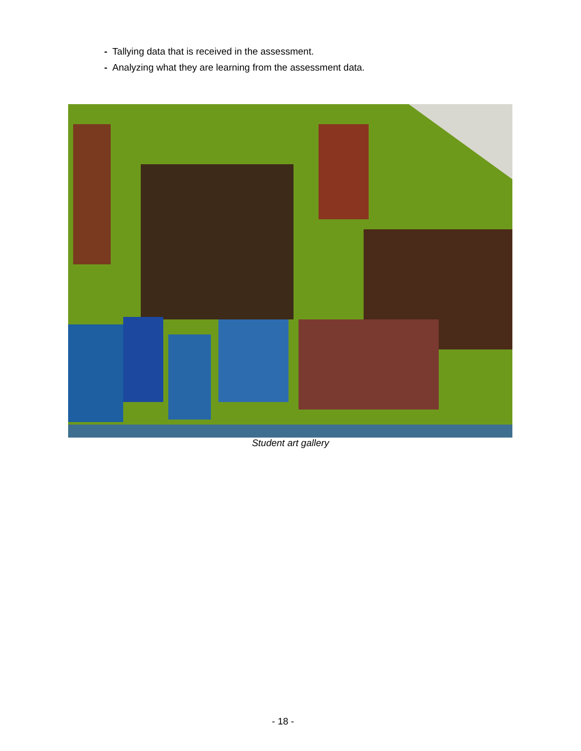- Tallying data that is received in the assessment.
- Analyzing what they are learning from the assessment data.
Student art gallery
- 18 -